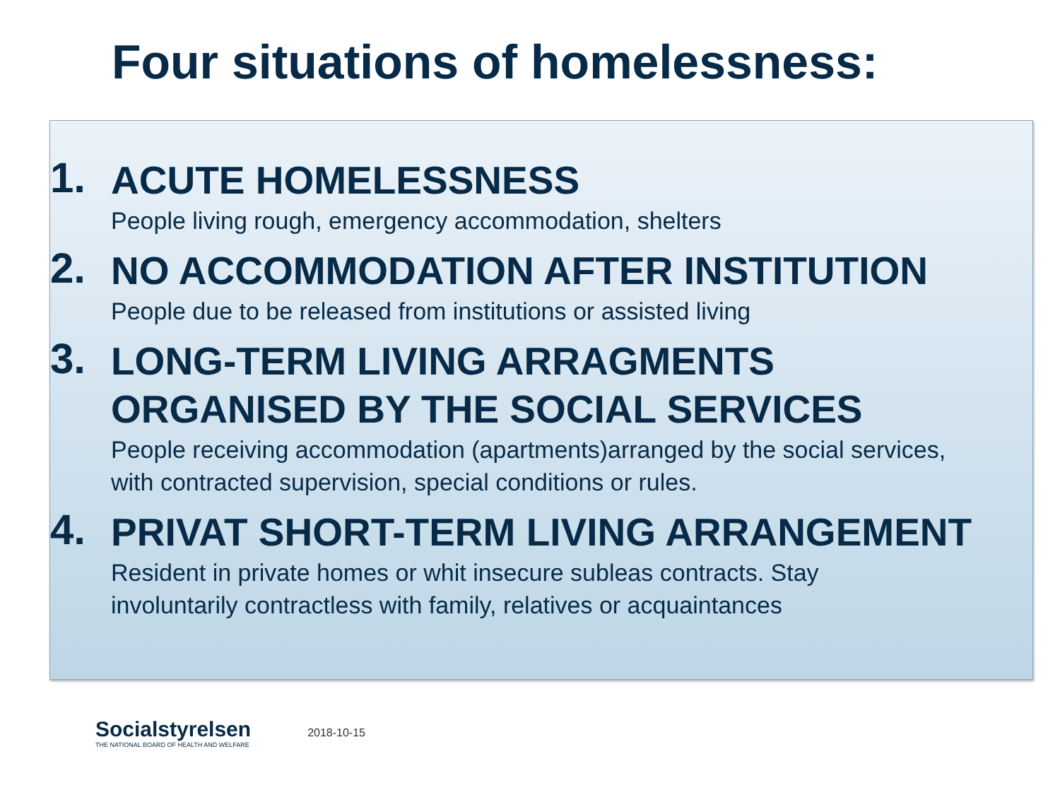Four situations of homelessness:
1.
ACUTE HOMELESSNESS
People living rough, emergency accommodation, shelters
2.
NO ACCOMMODATION AFTER INSTITUTION
People due to be released from institutions or assisted living
3.
LONG-TERM LIVING ARRAGMENTS
ORGANISED BY THE SOCIAL SERVICES
People receiving accommodation (apartments)arranged by the social services,
with contracted supervision, special conditions or rules.
4.
PRIVAT SHORT-TERM LIVING ARRANGEMENT
Resident in private homes or whit insecure subleas contracts. Stay
involuntarily contractless with family, relatives or acquaintances
Socialstyrelsen
THE NATIONAL BOARD OF HEALTH AND WELFARE
2018-10-15